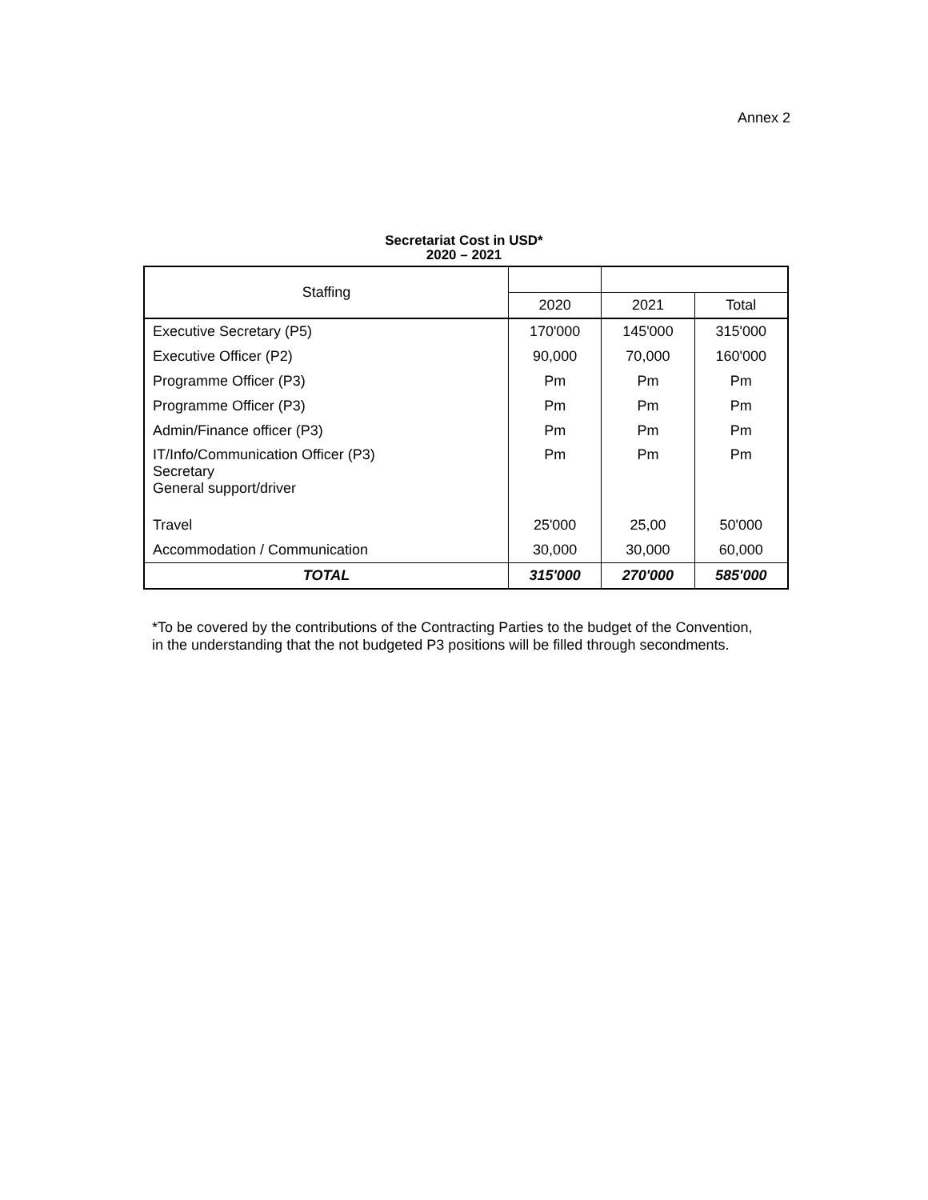Annex 2
Secretariat Cost in USD*
2020 – 2021
| Staffing | | | |
| --- | --- | --- | --- |
| | 2020 | 2021 | Total |
| Executive Secretary (P5) | 170'000 | 145'000 | 315'000 |
| Executive Officer (P2) | 90,000 | 70,000 | 160'000 |
| Programme Officer (P3) | Pm | Pm | Pm |
| Programme Officer (P3) | Pm | Pm | Pm |
| Admin/Finance officer (P3) | Pm | Pm | Pm |
| IT/Info/Communication Officer (P3) Secretary General support/driver | Pm | Pm | Pm |
| Travel | 25'000 | 25,00 | 50'000 |
| Accommodation / Communication | 30,000 | 30,000 | 60,000 |
| TOTAL | 315'000 | 270'000 | 585'000 |
*To be covered by the contributions of the Contracting Parties to the budget of the Convention, in the understanding that the not budgeted P3 positions will be filled through secondments.